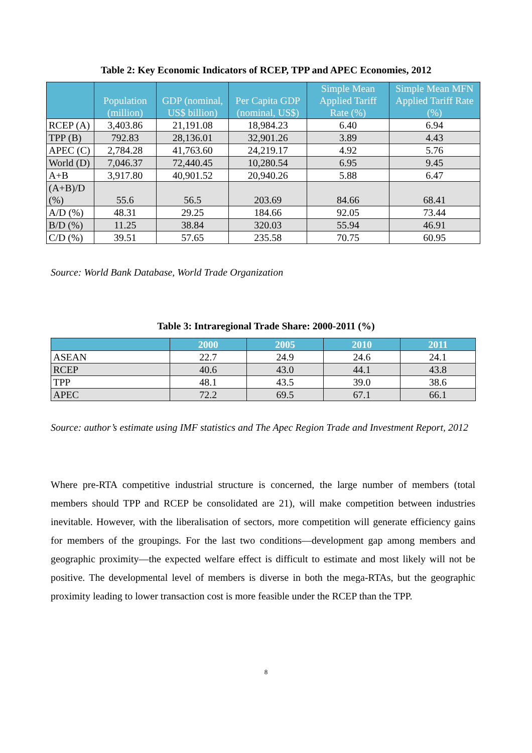Table 2: Key Economic Indicators of RCEP, TPP and APEC Economies, 2012
| | Population (million) | GDP (nominal, US$ billion) | Per Capita GDP (nominal, US$) | Simple Mean Applied Tariff Rate (%) | Simple Mean MFN Applied Tariff Rate (%) |
| --- | --- | --- | --- | --- | --- |
| RCEP (A) | 3,403.86 | 21,191.08 | 18,984.23 | 6.40 | 6.94 |
| TPP (B) | 792.83 | 28,136.01 | 32,901.26 | 3.89 | 4.43 |
| APEC (C) | 2,784.28 | 41,763.60 | 24,219.17 | 4.92 | 5.76 |
| World (D) | 7,046.37 | 72,440.45 | 10,280.54 | 6.95 | 9.45 |
| A+B | 3,917.80 | 40,901.52 | 20,940.26 | 5.88 | 6.47 |
| (A+B)/D (%) | 55.6 | 56.5 | 203.69 | 84.66 | 68.41 |
| A/D (%) | 48.31 | 29.25 | 184.66 | 92.05 | 73.44 |
| B/D (%) | 11.25 | 38.84 | 320.03 | 55.94 | 46.91 |
| C/D (%) | 39.51 | 57.65 | 235.58 | 70.75 | 60.95 |
Source: World Bank Database, World Trade Organization
Table 3: Intraregional Trade Share: 2000-2011 (%)
| | 2000 | 2005 | 2010 | 2011 |
| --- | --- | --- | --- | --- |
| ASEAN | 22.7 | 24.9 | 24.6 | 24.1 |
| RCEP | 40.6 | 43.0 | 44.1 | 43.8 |
| TPP | 48.1 | 43.5 | 39.0 | 38.6 |
| APEC | 72.2 | 69.5 | 67.1 | 66.1 |
Source: author’s estimate using IMF statistics and The Apec Region Trade and Investment Report, 2012
Where pre-RTA competitive industrial structure is concerned, the large number of members (total members should TPP and RCEP be consolidated are 21), will make competition between industries inevitable. However, with the liberalisation of sectors, more competition will generate efficiency gains for members of the groupings. For the last two conditions—development gap among members and geographic proximity—the expected welfare effect is difficult to estimate and most likely will not be positive. The developmental level of members is diverse in both the mega-RTAs, but the geographic proximity leading to lower transaction cost is more feasible under the RCEP than the TPP.
8